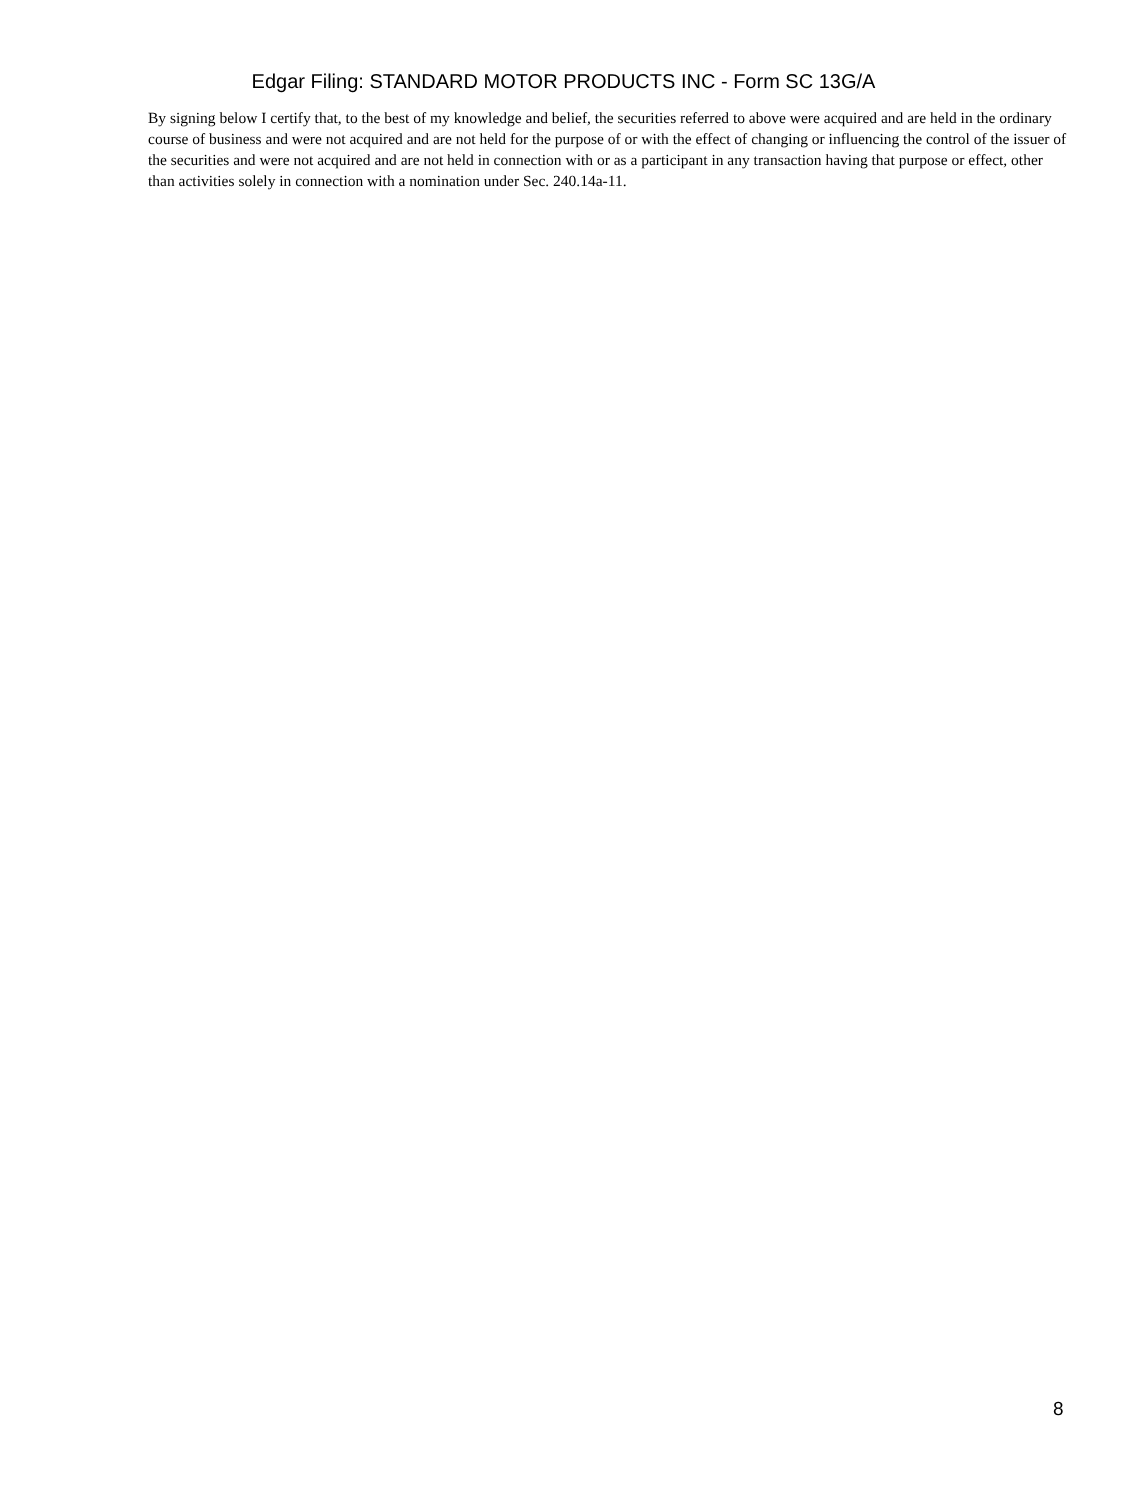Edgar Filing: STANDARD MOTOR PRODUCTS INC - Form SC 13G/A
By signing below I certify that, to the best of my knowledge and belief, the securities referred to above were acquired and are held in the ordinary course of business and were not acquired and are not held for the purpose of or with the effect of changing or influencing the control of the issuer of the securities and were not acquired and are not held in connection with or as a participant in any transaction having that purpose or effect, other than activities solely in connection with a nomination under Sec. 240.14a-11.
8